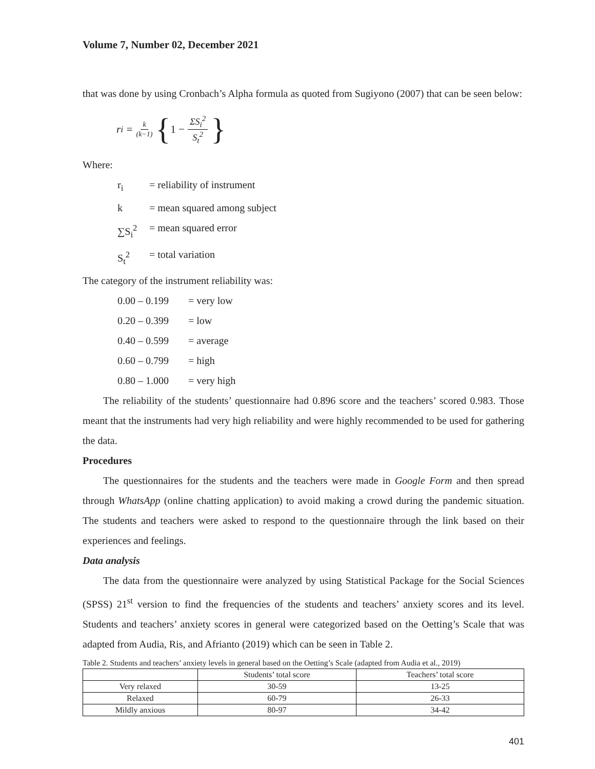Volume 7, Number 02, December 2021
that was done by using Cronbach’s Alpha formula as quoted from Sugiyono (2007) that can be seen below:
r<sub>i</sub> = k (k−1) { 1 − ΣS<sub>i</sub><sup>2</sup> S<sub>t</sub><sup>2</sup> }
Where:
r<sub>i</sub> = reliability of instrument
k = mean squared among subject
∑S<sub>i</sub><sup>2</sup> = mean squared error
S<sub>t</sub><sup>2</sup> = total variation
The category of the instrument reliability was:
0.00 – 0.199 = very low
0.20 – 0.399 = low
0.40 – 0.599 = average
0.60 – 0.799 = high
0.80 – 1.000 = very high
The reliability of the students’ questionnaire had 0.896 score and the teachers’ scored 0.983. Those meant that the instruments had very high reliability and were highly recommended to be used for gathering the data.
Procedures
The questionnaires for the students and the teachers were made in Google Form and then spread through WhatsApp (online chatting application) to avoid making a crowd during the pandemic situation. The students and teachers were asked to respond to the questionnaire through the link based on their experiences and feelings.
Data analysis
The data from the questionnaire were analyzed by using Statistical Package for the Social Sciences (SPSS) 21<sup>st</sup> version to find the frequencies of the students and teachers’ anxiety scores and its level. Students and teachers’ anxiety scores in general were categorized based on the Oetting’s Scale that was adapted from Audia, Ris, and Afrianto (2019) which can be seen in Table 2.
Table 2. Students and teachers’ anxiety levels in general based on the Oetting’s Scale (adapted from Audia et al., 2019)
| | Students’ total score | Teachers’ total score |
| --- | --- | --- |
| Very relaxed | 30-59 | 13-25 |
| Relaxed | 60-79 | 26-33 |
| Mildly anxious | 80-97 | 34-42 |
401